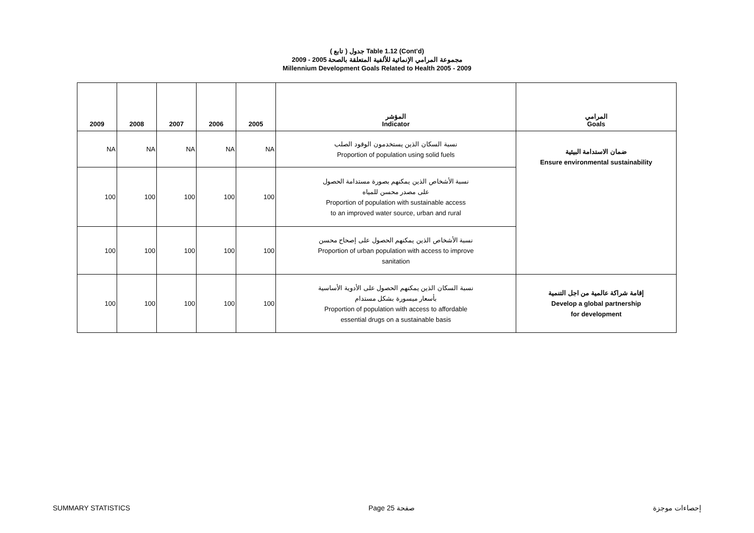( تابع ) جدول Table 1.12 (Cont'd)
مجموعة المرامي الإنمائية للألفية المتعلقة بالصحة 2005 - 2009
Millennium Development Goals Related to Health 2005 - 2009
| 2009 | 2008 | 2007 | 2006 | 2005 | المؤشر Indicator | المرامي Goals |
| --- | --- | --- | --- | --- | --- | --- |
| NA | NA | NA | NA | NA | نسبة السكان الذين يستخدمون الوقود الصلب Proportion of population using solid fuels | ضمان الاستدامة البيئية Ensure environmental sustainability |
| 100 | 100 | 100 | 100 | 100 | نسبة الأشخاص الذين يمكنهم بصورة مستدامة الحصول على مصدر محسن للمياه Proportion of population with sustainable access to an improved water source, urban and rural | |
| 100 | 100 | 100 | 100 | 100 | نسبة الأشخاص الذين يمكنهم الحصول على إصحاح محسن Proportion of urban population with access to improve sanitation | |
| 100 | 100 | 100 | 100 | 100 | نسبة السكان الذين يمكنهم الحصول على الأدوية الأساسية بأسعار ميسورة بشكل مستدام Proportion of population with access to affordable essential drugs on a sustainable basis | إقامة شراكة عالمية من اجل التنمية Develop a global partnership for development |
SUMMARY STATISTICS Page 25 صفحة إحصاءات موجزة